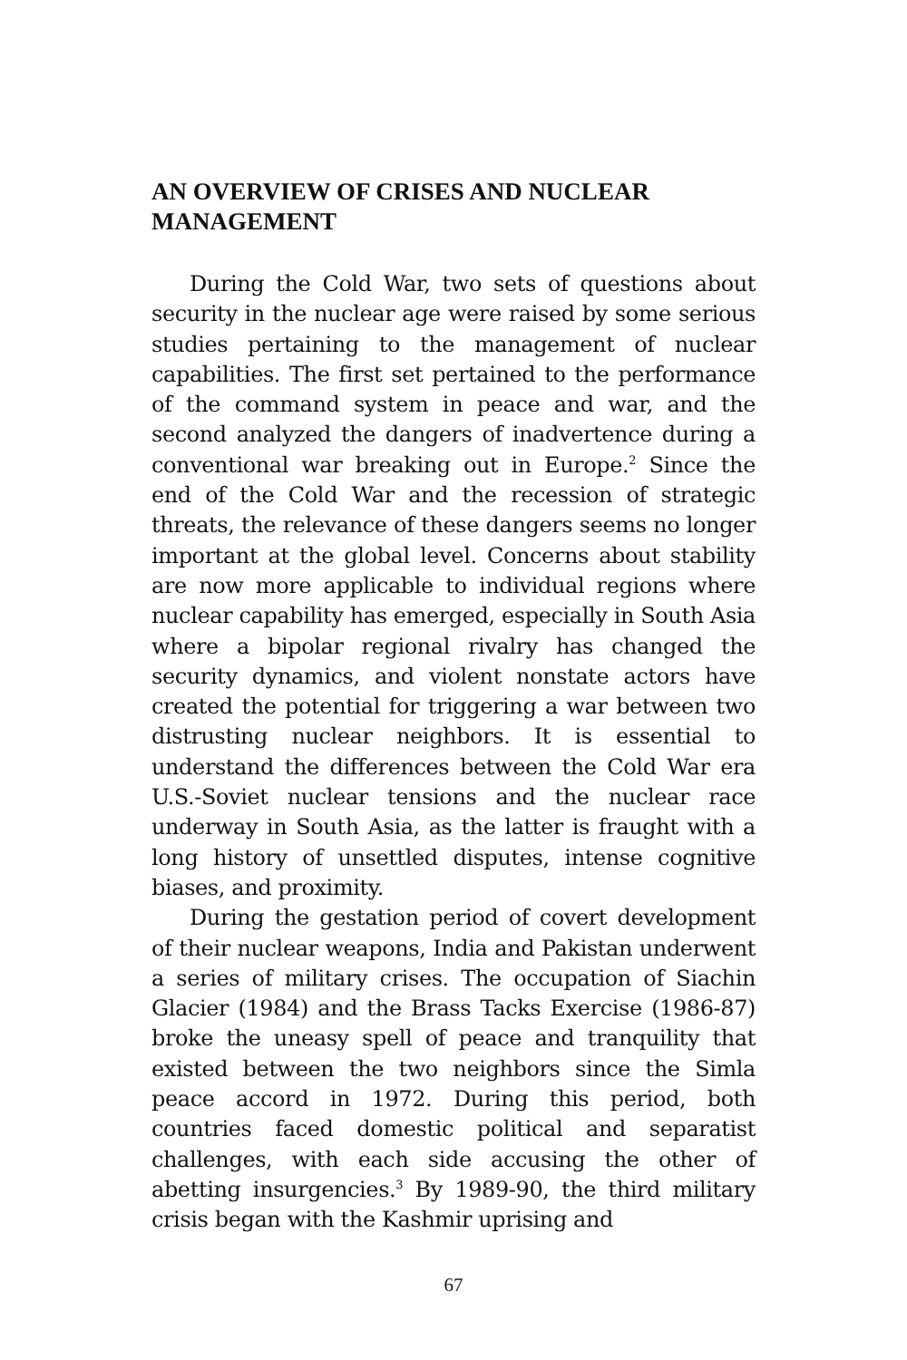AN OVERVIEW OF CRISES AND NUCLEAR MANAGEMENT
During the Cold War, two sets of questions about security in the nuclear age were raised by some serious studies pertaining to the management of nuclear capabilities. The first set pertained to the performance of the command system in peace and war, and the second analyzed the dangers of inadvertence during a conventional war breaking out in Europe.<sup>2</sup> Since the end of the Cold War and the recession of strategic threats, the relevance of these dangers seems no longer important at the global level. Concerns about stability are now more applicable to individual regions where nuclear capability has emerged, especially in South Asia where a bipolar regional rivalry has changed the security dynamics, and violent nonstate actors have created the potential for triggering a war between two distrusting nuclear neighbors. It is essential to understand the differences between the Cold War era U.S.-Soviet nuclear tensions and the nuclear race underway in South Asia, as the latter is fraught with a long history of unsettled disputes, intense cognitive biases, and proximity.
During the gestation period of covert development of their nuclear weapons, India and Pakistan underwent a series of military crises. The occupation of Siachin Glacier (1984) and the Brass Tacks Exercise (1986-87) broke the uneasy spell of peace and tranquility that existed between the two neighbors since the Simla peace accord in 1972. During this period, both countries faced domestic political and separatist challenges, with each side accusing the other of abetting insurgencies.<sup>3</sup> By 1989-90, the third military crisis began with the Kashmir uprising and
67